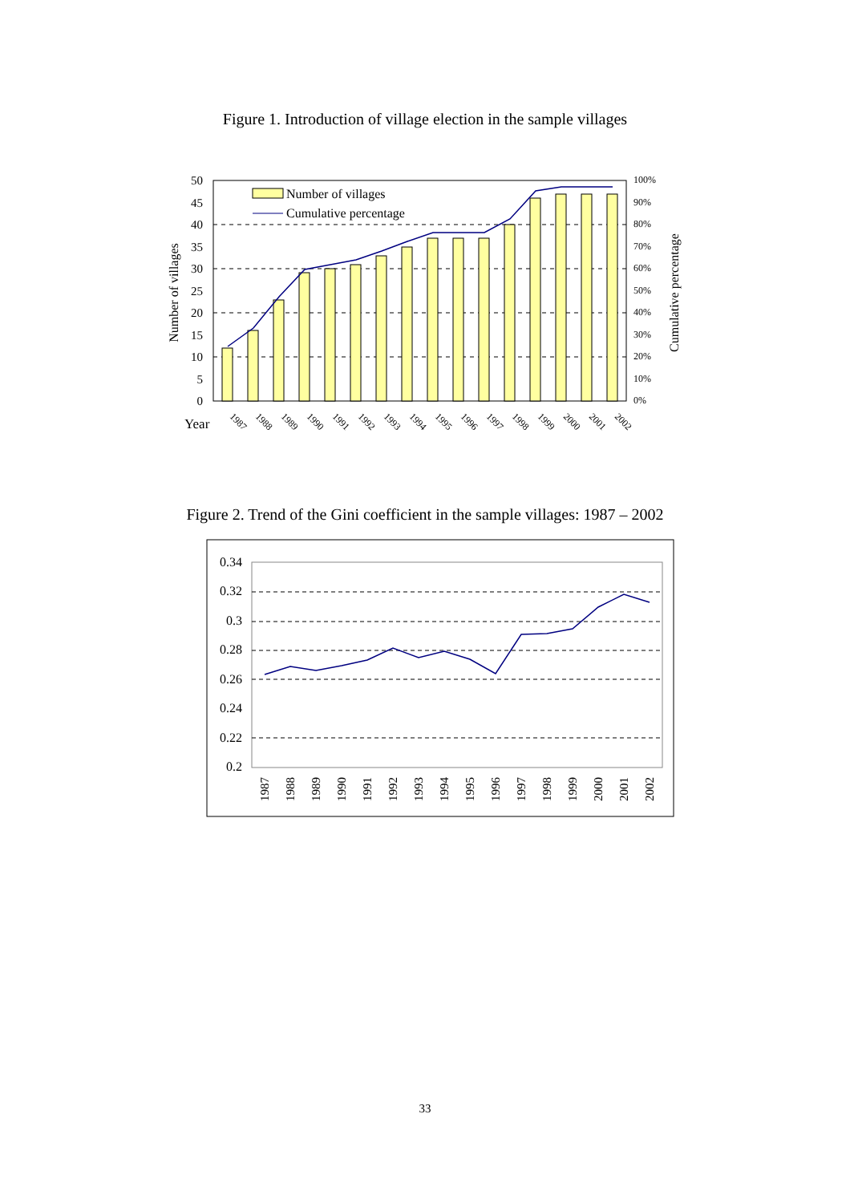Figure 1. Introduction of village election in the sample villages
50
45
40
35
30
25
20
15
10
5
0
100%
90%
80%
70%
60%
50%
40%
30%
20%
10%
0%
Number of villages
Cumulative percentage
Number of villages
Cumulative percentage
Year
1987
1988
1989
1990
1991
1992
1993
1994
1995
1996
1997
1998
1999
2000
2001
2002
Figure 2. Trend of the Gini coefficient in the sample villages: 1987 – 2002
0.34
0.32
0.3
0.28
0.26
0.24
0.22
0.2
1987
1988
1989
1990
1991
1992
1993
1994
1995
1996
1997
1998
1999
2000
2001
2002
33